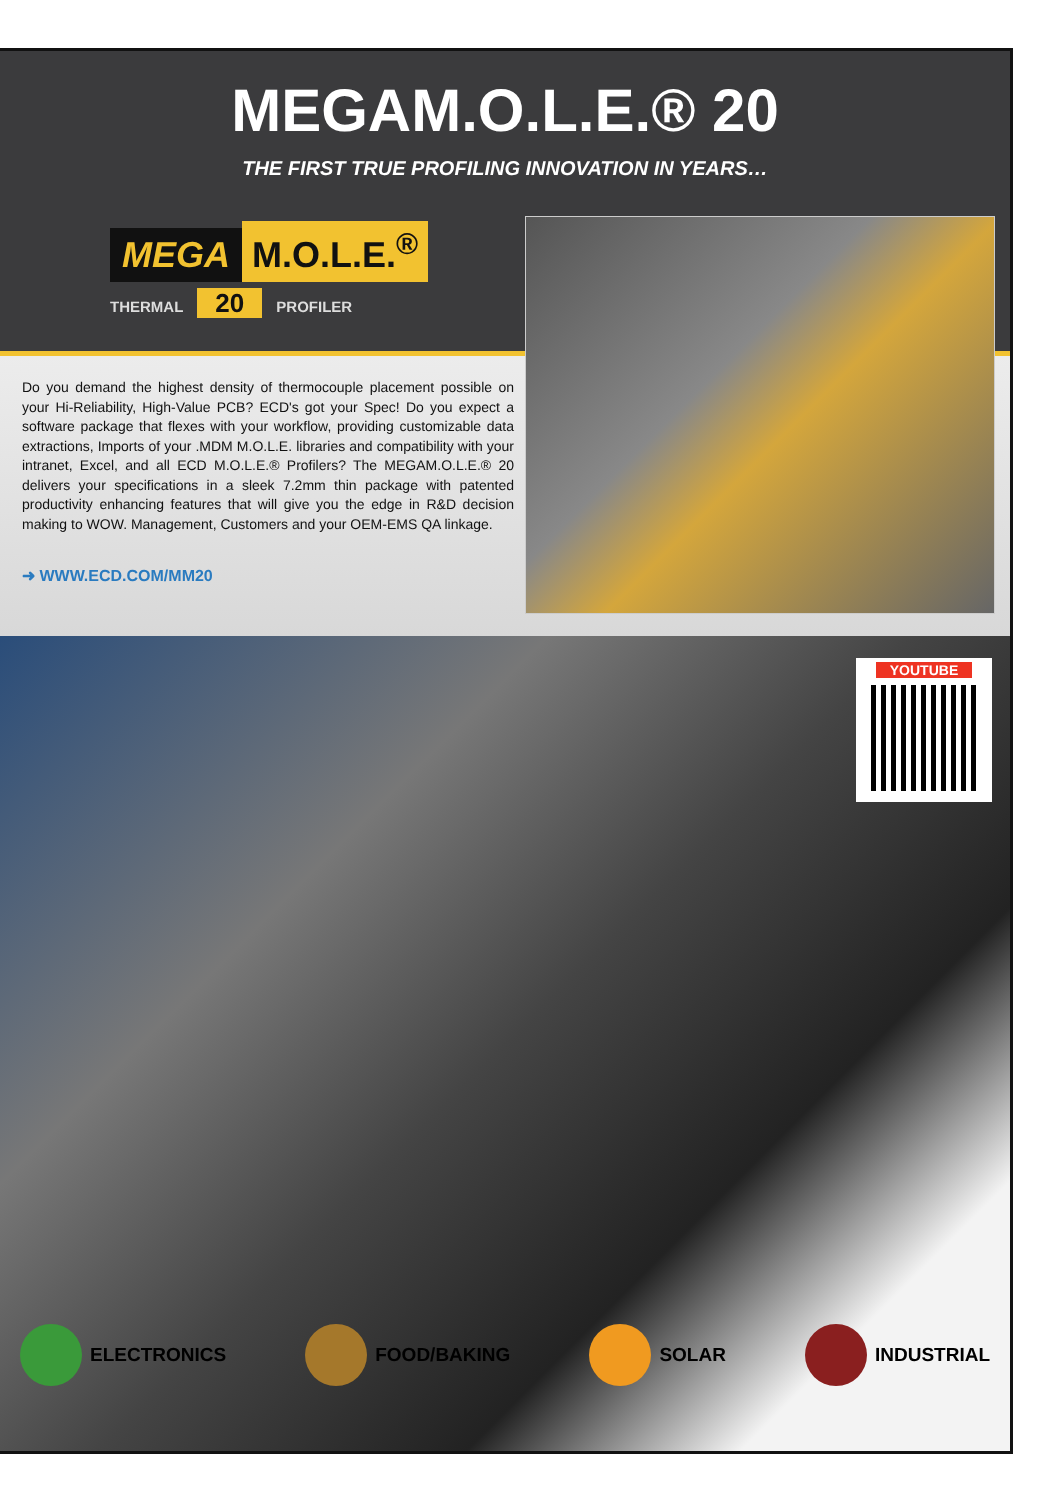MEGAM.O.L.E.® 20
THE FIRST TRUE PROFILING INNOVATION IN YEARS…
MEGA M.O.L.E.<sup>®</sup>
THERMAL 20 PROFILER
Do you demand the highest density of thermocouple placement possible on your Hi-Reliability, High-Value PCB? ECD's got your Spec! Do you expect a software package that flexes with your workflow, providing customizable data extractions, Imports of your .MDM M.O.L.E. libraries and compatibility with your intranet, Excel, and all ECD M.O.L.E.® Profilers? The MEGAM.O.L.E.® 20 delivers your specifications in a sleek 7.2mm thin package with patented productivity enhancing features that will give you the edge in R&D decision making to WOW. Management, Customers and your OEM-EMS QA linkage.
➜ WWW.ECD.COM/MM20
YOUTUBE
ELECTRONICS FOOD/BAKING SOLAR INDUSTRIAL